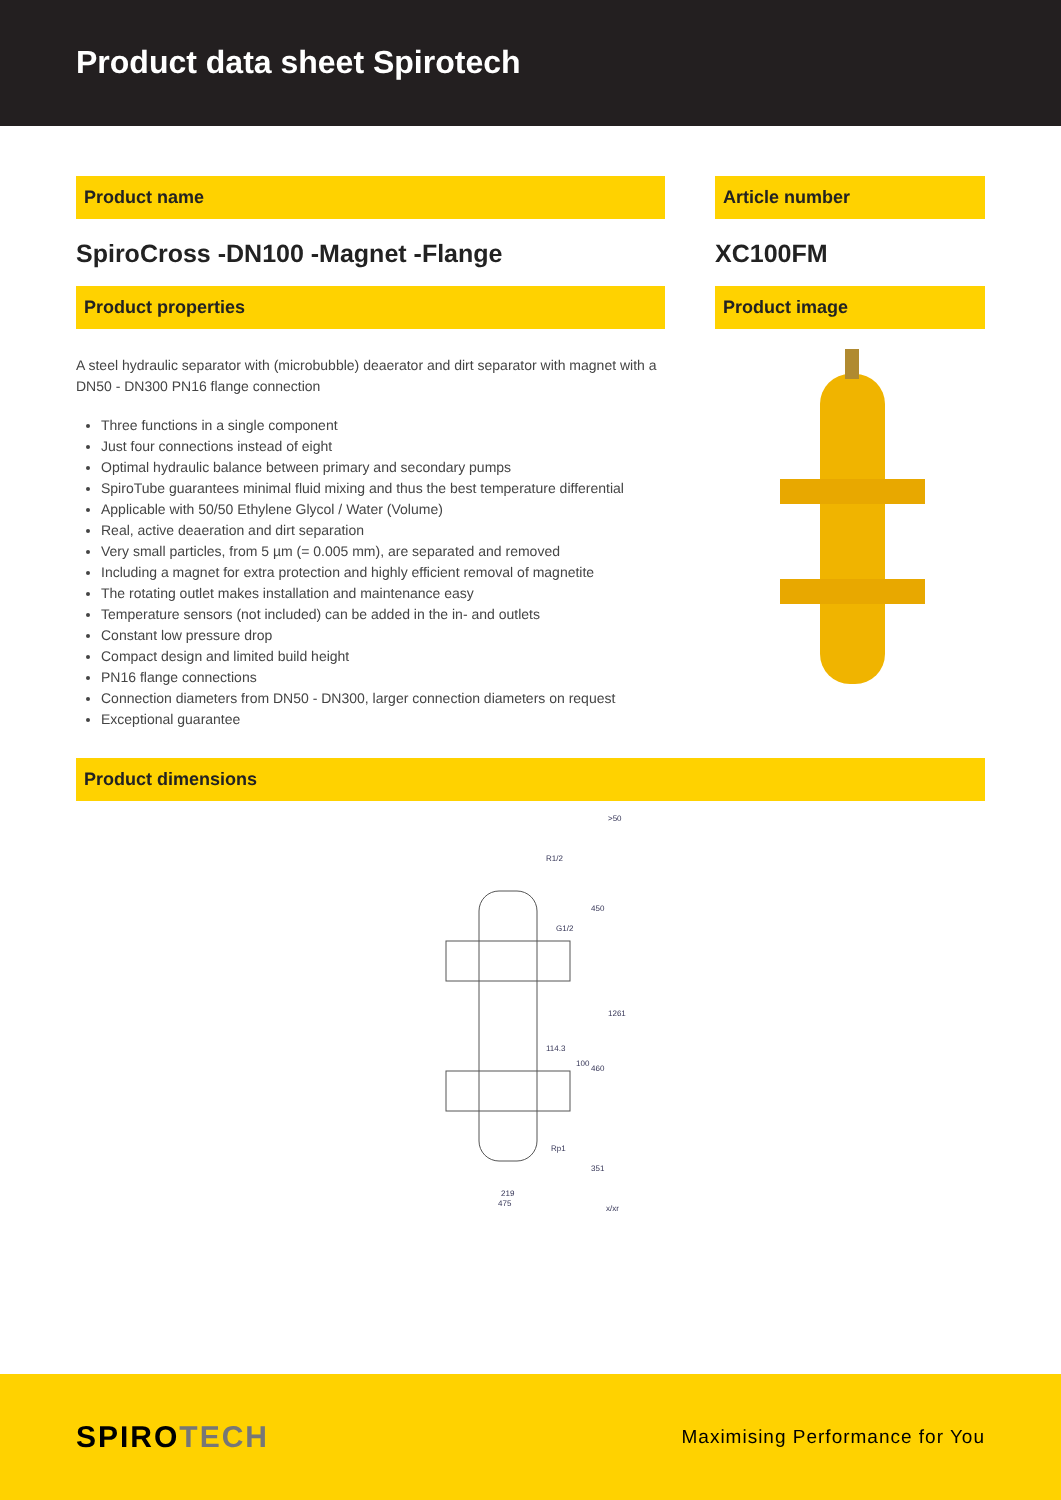Product data sheet Spirotech
Product name
SpiroCross -DN100 -Magnet -Flange
Product properties
A steel hydraulic separator with (microbubble) deaerator and dirt separator with magnet with a DN50 - DN300 PN16 flange connection
Three functions in a single component
Just four connections instead of eight
Optimal hydraulic balance between primary and secondary pumps
SpiroTube guarantees minimal fluid mixing and thus the best temperature differential
Applicable with 50/50 Ethylene Glycol / Water (Volume)
Real, active deaeration and dirt separation
Very small particles, from 5 µm (= 0.005 mm), are separated and removed
Including a magnet for extra protection and highly efficient removal of magnetite
The rotating outlet makes installation and maintenance easy
Temperature sensors (not included) can be added in the in- and outlets
Constant low pressure drop
Compact design and limited build height
PN16 flange connections
Connection diameters from DN50 - DN300, larger connection diameters on request
Exceptional guarantee
Article number
XC100FM
Product image
Product dimensions
R1/2
G1/2
450
460
351
1261
>50
114.3
100
Rp1
219
475
x/xr
SPIROTECH
Maximising Performance for You